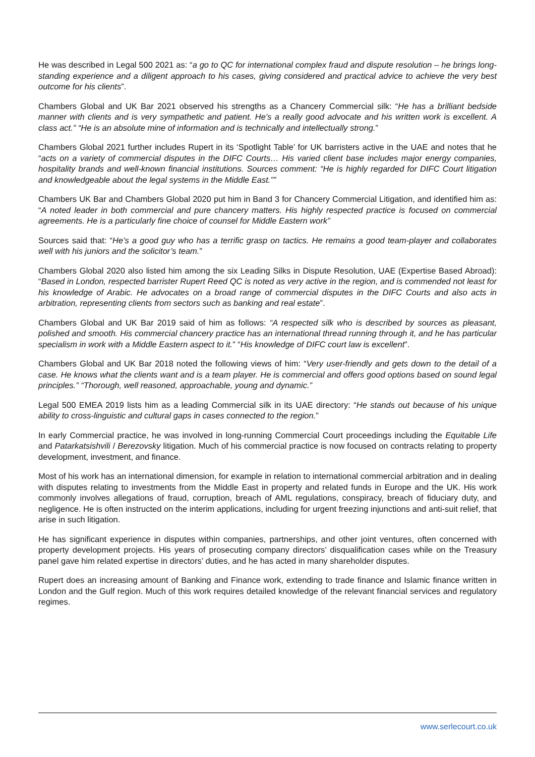He was described in Legal 500 2021 as: “a go to QC for international complex fraud and dispute resolution – he brings long-standing experience and a diligent approach to his cases, giving considered and practical advice to achieve the very best outcome for his clients”.
Chambers Global and UK Bar 2021 observed his strengths as a Chancery Commercial silk: “He has a brilliant bedside manner with clients and is very sympathetic and patient. He’s a really good advocate and his written work is excellent. A class act.” “He is an absolute mine of information and is technically and intellectually strong.”
Chambers Global 2021 further includes Rupert in its ‘Spotlight Table’ for UK barristers active in the UAE and notes that he “acts on a variety of commercial disputes in the DIFC Courts… His varied client base includes major energy companies, hospitality brands and well-known financial institutions. Sources comment: “He is highly regarded for DIFC Court litigation and knowledgeable about the legal systems in the Middle East.””
Chambers UK Bar and Chambers Global 2020 put him in Band 3 for Chancery Commercial Litigation, and identified him as: “A noted leader in both commercial and pure chancery matters. His highly respected practice is focused on commercial agreements. He is a particularly fine choice of counsel for Middle Eastern work”
Sources said that: “He’s a good guy who has a terrific grasp on tactics. He remains a good team-player and collaborates well with his juniors and the solicitor’s team.”
Chambers Global 2020 also listed him among the six Leading Silks in Dispute Resolution, UAE (Expertise Based Abroad): “Based in London, respected barrister Rupert Reed QC is noted as very active in the region, and is commended not least for his knowledge of Arabic. He advocates on a broad range of commercial disputes in the DIFC Courts and also acts in arbitration, representing clients from sectors such as banking and real estate”.
Chambers Global and UK Bar 2019 said of him as follows: “A respected silk who is described by sources as pleasant, polished and smooth. His commercial chancery practice has an international thread running through it, and he has particular specialism in work with a Middle Eastern aspect to it.” “His knowledge of DIFC court law is excellent”.
Chambers Global and UK Bar 2018 noted the following views of him: “Very user-friendly and gets down to the detail of a case. He knows what the clients want and is a team player. He is commercial and offers good options based on sound legal principles.” “Thorough, well reasoned, approachable, young and dynamic.”
Legal 500 EMEA 2019 lists him as a leading Commercial silk in its UAE directory: “He stands out because of his unique ability to cross-linguistic and cultural gaps in cases connected to the region.”
In early Commercial practice, he was involved in long-running Commercial Court proceedings including the Equitable Life and Patarkatsishvili / Berezovsky litigation. Much of his commercial practice is now focused on contracts relating to property development, investment, and finance.
Most of his work has an international dimension, for example in relation to international commercial arbitration and in dealing with disputes relating to investments from the Middle East in property and related funds in Europe and the UK. His work commonly involves allegations of fraud, corruption, breach of AML regulations, conspiracy, breach of fiduciary duty, and negligence. He is often instructed on the interim applications, including for urgent freezing injunctions and anti-suit relief, that arise in such litigation.
He has significant experience in disputes within companies, partnerships, and other joint ventures, often concerned with property development projects. His years of prosecuting company directors’ disqualification cases while on the Treasury panel gave him related expertise in directors’ duties, and he has acted in many shareholder disputes.
Rupert does an increasing amount of Banking and Finance work, extending to trade finance and Islamic finance written in London and the Gulf region. Much of this work requires detailed knowledge of the relevant financial services and regulatory regimes.
www.serlecourt.co.uk